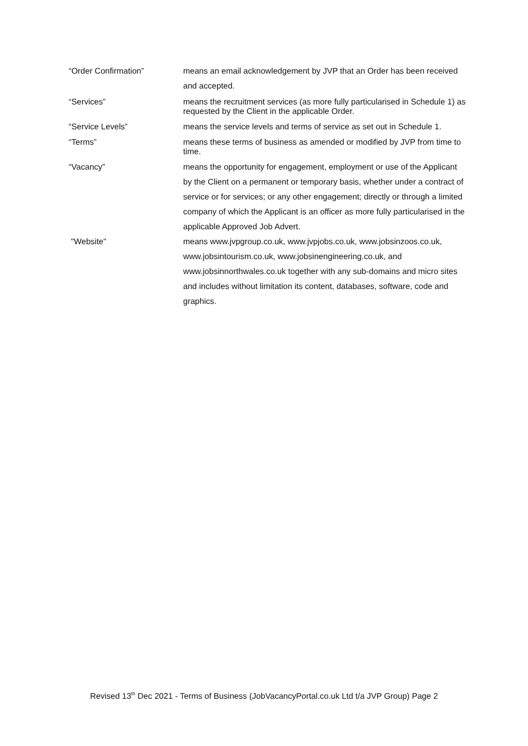“Order Confirmation” means an email acknowledgement by JVP that an Order has been received and accepted.
“Services” means the recruitment services (as more fully particularised in Schedule 1) as requested by the Client in the applicable Order.
“Service Levels” means the service levels and terms of service as set out in Schedule 1.
“Terms” means these terms of business as amended or modified by JVP from time to time.
“Vacancy” means the opportunity for engagement, employment or use of the Applicant by the Client on a permanent or temporary basis, whether under a contract of service or for services; or any other engagement; directly or through a limited company of which the Applicant is an officer as more fully particularised in the applicable Approved Job Advert.
"Website" means www.jvpgroup.co.uk, www.jvpjobs.co.uk, www.jobsinzoos.co.uk, www.jobsintourism.co.uk, www.jobsinengineering.co.uk, and www.jobsinnorthwales.co.uk together with any sub-domains and micro sites and includes without limitation its content, databases, software, code and graphics.
Revised 13<sup>th</sup> Dec 2021 - Terms of Business (JobVacancyPortal.co.uk Ltd t/a JVP Group) Page 2